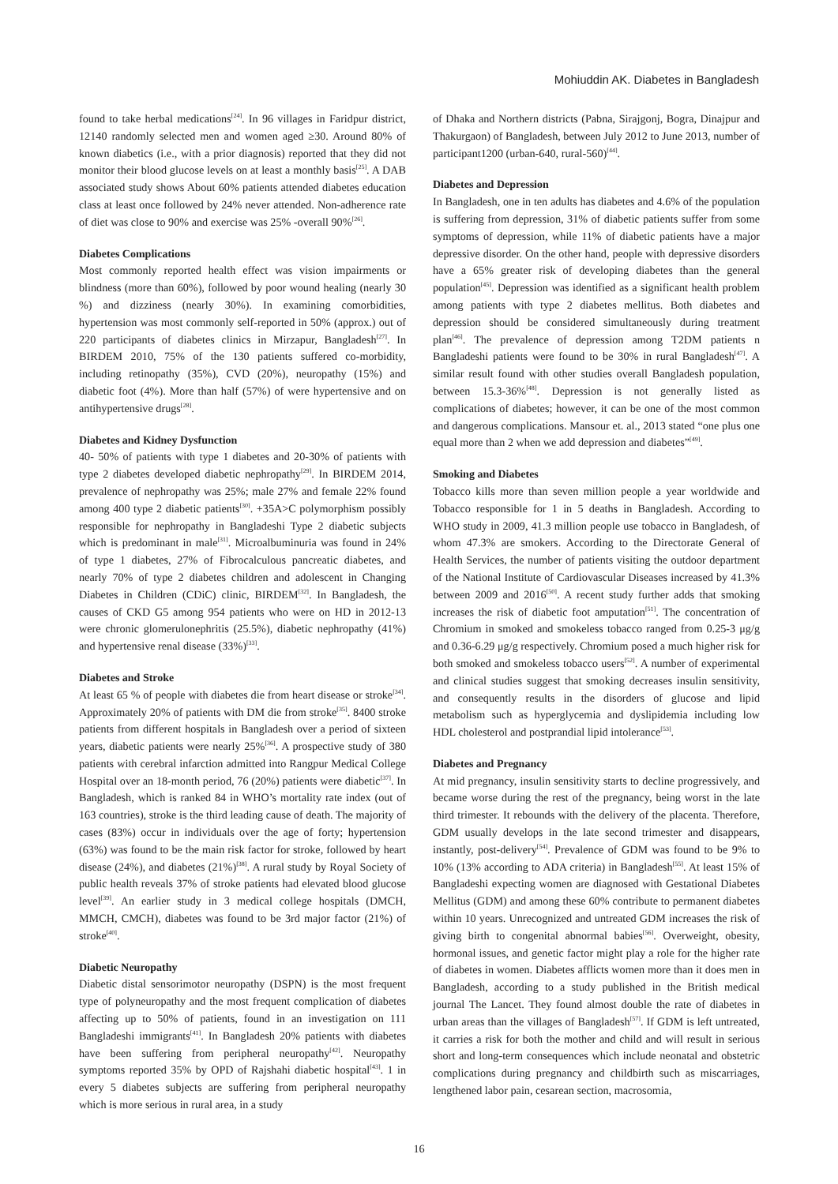Mohiuddin AK. Diabetes in Bangladesh
found to take herbal medications<sup>[24]</sup>. In 96 villages in Faridpur district, 12140 randomly selected men and women aged ≥30. Around 80% of known diabetics (i.e., with a prior diagnosis) reported that they did not monitor their blood glucose levels on at least a monthly basis<sup>[25]</sup>. A DAB associated study shows About 60% patients attended diabetes education class at least once followed by 24% never attended. Non-adherence rate of diet was close to 90% and exercise was 25% -overall 90%<sup>[26]</sup>.
Diabetes Complications
Most commonly reported health effect was vision impairments or blindness (more than 60%), followed by poor wound healing (nearly 30 %) and dizziness (nearly 30%). In examining comorbidities, hypertension was most commonly self-reported in 50% (approx.) out of 220 participants of diabetes clinics in Mirzapur, Bangladesh<sup>[27]</sup>. In BIRDEM 2010, 75% of the 130 patients suffered co-morbidity, including retinopathy (35%), CVD (20%), neuropathy (15%) and diabetic foot (4%). More than half (57%) of were hypertensive and on antihypertensive drugs<sup>[28]</sup>.
Diabetes and Kidney Dysfunction
40- 50% of patients with type 1 diabetes and 20-30% of patients with type 2 diabetes developed diabetic nephropathy<sup>[29]</sup>. In BIRDEM 2014, prevalence of nephropathy was 25%; male 27% and female 22% found among 400 type 2 diabetic patients<sup>[30]</sup>. +35A>C polymorphism possibly responsible for nephropathy in Bangladeshi Type 2 diabetic subjects which is predominant in male<sup>[31]</sup>. Microalbuminuria was found in 24% of type 1 diabetes, 27% of Fibrocalculous pancreatic diabetes, and nearly 70% of type 2 diabetes children and adolescent in Changing Diabetes in Children (CDiC) clinic, BIRDEM<sup>[32]</sup>. In Bangladesh, the causes of CKD G5 among 954 patients who were on HD in 2012-13 were chronic glomerulonephritis (25.5%), diabetic nephropathy (41%) and hypertensive renal disease (33%)<sup>[33]</sup>.
Diabetes and Stroke
At least 65 % of people with diabetes die from heart disease or stroke<sup>[34]</sup>. Approximately 20% of patients with DM die from stroke<sup>[35]</sup>. 8400 stroke patients from different hospitals in Bangladesh over a period of sixteen years, diabetic patients were nearly 25%<sup>[36]</sup>. A prospective study of 380 patients with cerebral infarction admitted into Rangpur Medical College Hospital over an 18-month period, 76 (20%) patients were diabetic<sup>[37]</sup>. In Bangladesh, which is ranked 84 in WHO’s mortality rate index (out of 163 countries), stroke is the third leading cause of death. The majority of cases (83%) occur in individuals over the age of forty; hypertension (63%) was found to be the main risk factor for stroke, followed by heart disease (24%), and diabetes (21%)<sup>[38]</sup>. A rural study by Royal Society of public health reveals 37% of stroke patients had elevated blood glucose level<sup>[39]</sup>. An earlier study in 3 medical college hospitals (DMCH, MMCH, CMCH), diabetes was found to be 3rd major factor (21%) of stroke<sup>[40]</sup>.
Diabetic Neuropathy
Diabetic distal sensorimotor neuropathy (DSPN) is the most frequent type of polyneuropathy and the most frequent complication of diabetes affecting up to 50% of patients, found in an investigation on 111 Bangladeshi immigrants<sup>[41]</sup>. In Bangladesh 20% patients with diabetes have been suffering from peripheral neuropathy<sup>[42]</sup>. Neuropathy symptoms reported 35% by OPD of Rajshahi diabetic hospital<sup>[43]</sup>. 1 in every 5 diabetes subjects are suffering from peripheral neuropathy which is more serious in rural area, in a study
of Dhaka and Northern districts (Pabna, Sirajgonj, Bogra, Dinajpur and Thakurgaon) of Bangladesh, between July 2012 to June 2013, number of participant1200 (urban-640, rural-560)<sup>[44]</sup>.
Diabetes and Depression
In Bangladesh, one in ten adults has diabetes and 4.6% of the population is suffering from depression, 31% of diabetic patients suffer from some symptoms of depression, while 11% of diabetic patients have a major depressive disorder. On the other hand, people with depressive disorders have a 65% greater risk of developing diabetes than the general population<sup>[45]</sup>. Depression was identified as a significant health problem among patients with type 2 diabetes mellitus. Both diabetes and depression should be considered simultaneously during treatment plan<sup>[46]</sup>. The prevalence of depression among T2DM patients n Bangladeshi patients were found to be 30% in rural Bangladesh<sup>[47]</sup>. A similar result found with other studies overall Bangladesh population, between 15.3-36%<sup>[48]</sup>. Depression is not generally listed as complications of diabetes; however, it can be one of the most common and dangerous complications. Mansour et. al., 2013 stated “one plus one equal more than 2 when we add depression and diabetes”<sup>[49]</sup>.
Smoking and Diabetes
Tobacco kills more than seven million people a year worldwide and Tobacco responsible for 1 in 5 deaths in Bangladesh. According to WHO study in 2009, 41.3 million people use tobacco in Bangladesh, of whom 47.3% are smokers. According to the Directorate General of Health Services, the number of patients visiting the outdoor department of the National Institute of Cardiovascular Diseases increased by 41.3% between 2009 and 2016<sup>[50]</sup>. A recent study further adds that smoking increases the risk of diabetic foot amputation<sup>[51]</sup>. The concentration of Chromium in smoked and smokeless tobacco ranged from 0.25-3 μg/g and 0.36-6.29 μg/g respectively. Chromium posed a much higher risk for both smoked and smokeless tobacco users<sup>[52]</sup>. A number of experimental and clinical studies suggest that smoking decreases insulin sensitivity, and consequently results in the disorders of glucose and lipid metabolism such as hyperglycemia and dyslipidemia including low HDL cholesterol and postprandial lipid intolerance<sup>[53]</sup>.
Diabetes and Pregnancy
At mid pregnancy, insulin sensitivity starts to decline progressively, and became worse during the rest of the pregnancy, being worst in the late third trimester. It rebounds with the delivery of the placenta. Therefore, GDM usually develops in the late second trimester and disappears, instantly, post-delivery<sup>[54]</sup>. Prevalence of GDM was found to be 9% to 10% (13% according to ADA criteria) in Bangladesh<sup>[55]</sup>. At least 15% of Bangladeshi expecting women are diagnosed with Gestational Diabetes Mellitus (GDM) and among these 60% contribute to permanent diabetes within 10 years. Unrecognized and untreated GDM increases the risk of giving birth to congenital abnormal babies<sup>[56]</sup>. Overweight, obesity, hormonal issues, and genetic factor might play a role for the higher rate of diabetes in women. Diabetes afflicts women more than it does men in Bangladesh, according to a study published in the British medical journal The Lancet. They found almost double the rate of diabetes in urban areas than the villages of Bangladesh<sup>[57]</sup>. If GDM is left untreated, it carries a risk for both the mother and child and will result in serious short and long-term consequences which include neonatal and obstetric complications during pregnancy and childbirth such as miscarriages, lengthened labor pain, cesarean section, macrosomia,
16